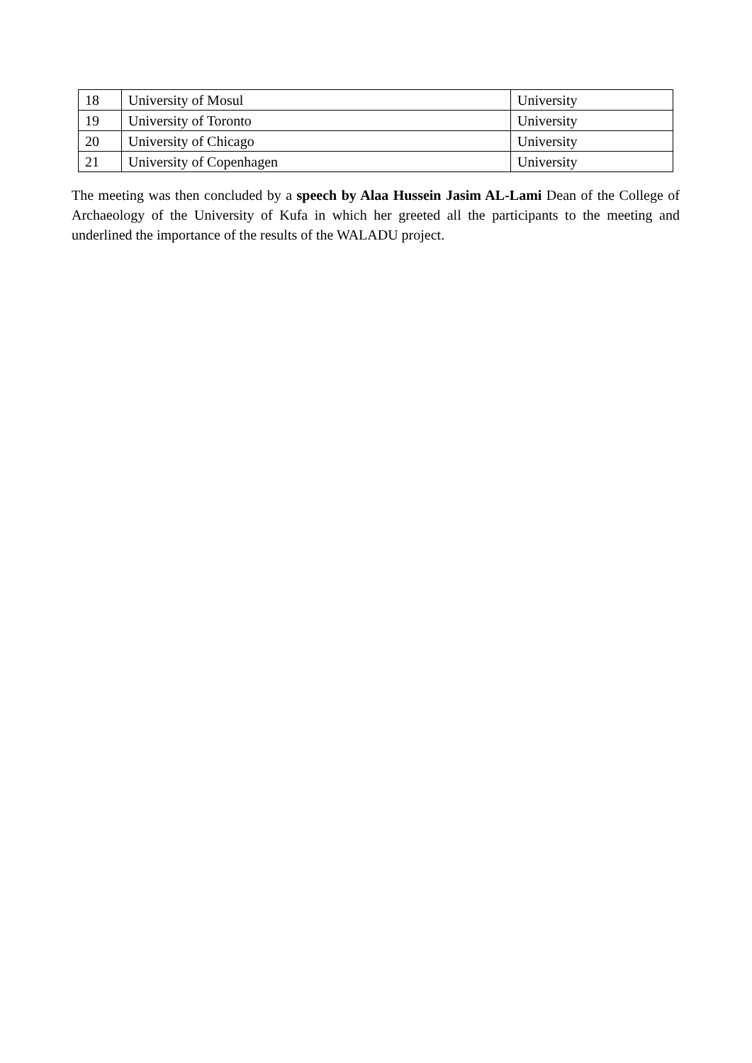| 18 | University of Mosul | University |
| 19 | University of Toronto | University |
| 20 | University of Chicago | University |
| 21 | University of Copenhagen | University |
The meeting was then concluded by a speech by Alaa Hussein Jasim AL-Lami Dean of the College of Archaeology of the University of Kufa in which her greeted all the participants to the meeting and underlined the importance of the results of the WALADU project.